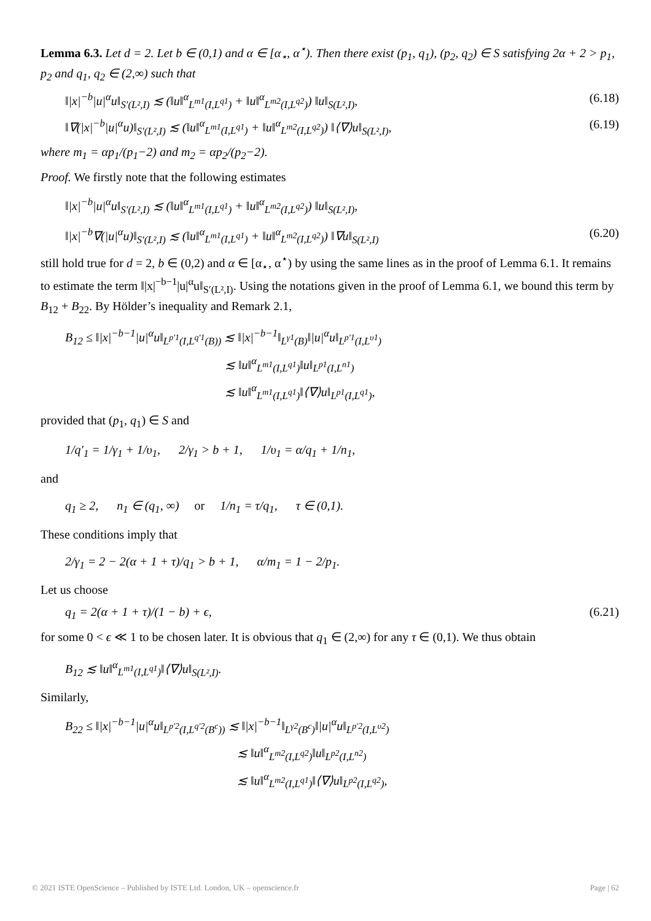Lemma 6.3. Let d = 2. Let b ∈ (0,1) and α ∈ [α<sub>⋆</sub>, α<sup>⋆</sup>). Then there exist (p<sub>1</sub>, q<sub>1</sub>), (p<sub>2</sub>, q<sub>2</sub>) ∈ S satisfying 2α + 2 > p<sub>1</sub>, p<sub>2</sub> and q<sub>1</sub>, q<sub>2</sub> ∈ (2,∞) such that
‖|x|<sup>−b</sup>|u|<sup>α</sup>u‖<sub>S′(L²,I)</sub> ≲ (‖u‖<sup>α</sup><sub>L<sup>m1</sup>(I,L<sup>q1</sup>)</sub> + ‖u‖<sup>α</sup><sub>L<sup>m2</sup>(I,L<sup>q2</sup>)</sub>) ‖u‖<sub>S(L²,I)</sub>, (6.18)
‖∇(|x|<sup>−b</sup>|u|<sup>α</sup>u)‖<sub>S′(L²,I)</sub> ≲ (‖u‖<sup>α</sup><sub>L<sup>m1</sup>(I,L<sup>q1</sup>)</sub> + ‖u‖<sup>α</sup><sub>L<sup>m2</sup>(I,L<sup>q2</sup>)</sub>) ‖⟨∇⟩u‖<sub>S(L²,I)</sub>, (6.19)
where m<sub>1</sub> = αp<sub>1</sub>/(p<sub>1</sub>−2) and m<sub>2</sub> = αp<sub>2</sub>/(p<sub>2</sub>−2).
Proof. We firstly note that the following estimates
‖|x|<sup>−b</sup>|u|<sup>α</sup>u‖<sub>S′(L²,I)</sub> ≲ (‖u‖<sup>α</sup><sub>L<sup>m1</sup>(I,L<sup>q1</sup>)</sub> + ‖u‖<sup>α</sup><sub>L<sup>m2</sup>(I,L<sup>q2</sup>)</sub>) ‖u‖<sub>S(L²,I)</sub>,
‖|x|<sup>−b</sup>∇(|u|<sup>α</sup>u)‖<sub>S′(L²,I)</sub> ≲ (‖u‖<sup>α</sup><sub>L<sup>m1</sup>(I,L<sup>q1</sup>)</sub> + ‖u‖<sup>α</sup><sub>L<sup>m2</sup>(I,L<sup>q2</sup>)</sub>) ‖∇u‖<sub>S(L²,I)</sub> (6.20)
still hold true for d = 2, b ∈ (0,2) and α ∈ [α<sub>⋆</sub>, α<sup>⋆</sup>) by using the same lines as in the proof of Lemma 6.1. It remains to estimate the term ‖|x|<sup>−b−1</sup>|u|<sup>α</sup>u‖<sub>S′(L²,I)</sub>. Using the notations given in the proof of Lemma 6.1, we bound this term by B<sub>12</sub> + B<sub>22</sub>. By Hölder’s inequality and Remark 2.1,
B<sub>12</sub> ≤ ‖|x|<sup>−b−1</sup>|u|<sup>α</sup>u‖<sub>L<sup>p′1</sup>(I,L<sup>q′1</sup>(B))</sub> ≲ ‖|x|<sup>−b−1</sup>‖<sub>L<sup>γ1</sup>(B)</sub>‖|u|<sup>α</sup>u‖<sub>L<sup>p′1</sup>(I,L<sup>υ1</sup>)</sub>
             ≲ ‖u‖<sup>α</sup><sub>L<sup>m1</sup>(I,L<sup>q1</sup>)</sub>‖u‖<sub>L<sup>p1</sup>(I,L<sup>n1</sup>)</sub>
             ≲ ‖u‖<sup>α</sup><sub>L<sup>m1</sup>(I,L<sup>q1</sup>)</sub>‖⟨∇⟩u‖<sub>L<sup>p1</sup>(I,L<sup>q1</sup>)</sub>,
provided that (p<sub>1</sub>, q<sub>1</sub>) ∈ S and
1/q′<sub>1</sub> = 1/γ<sub>1</sub> + 1/υ<sub>1</sub>,   2/γ<sub>1</sub> > b + 1,   1/υ<sub>1</sub> = α/q<sub>1</sub> + 1/n<sub>1</sub>,
and
q<sub>1</sub> ≥ 2,   n<sub>1</sub> ∈ (q<sub>1</sub>, ∞)  or  1/n<sub>1</sub> = τ/q<sub>1</sub>,   τ ∈ (0,1).
These conditions imply that
2/γ<sub>1</sub> = 2 − 2(α + 1 + τ)/q<sub>1</sub> > b + 1,   α/m<sub>1</sub> = 1 − 2/p<sub>1</sub>.
Let us choose
q<sub>1</sub> = 2(α + 1 + τ)/(1 − b) + ϵ, (6.21)
for some 0 < ϵ ≪ 1 to be chosen later. It is obvious that q<sub>1</sub> ∈ (2,∞) for any τ ∈ (0,1). We thus obtain
B<sub>12</sub> ≲ ‖u‖<sup>α</sup><sub>L<sup>m1</sup>(I,L<sup>q1</sup>)</sub>‖⟨∇⟩u‖<sub>S(L²,I)</sub>.
Similarly,
B<sub>22</sub> ≤ ‖|x|<sup>−b−1</sup>|u|<sup>α</sup>u‖<sub>L<sup>p′2</sup>(I,L<sup>q′2</sup>(B<sup>c</sup>))</sub> ≲ ‖|x|<sup>−b−1</sup>‖<sub>L<sup>γ2</sup>(B<sup>c</sup>)</sub>‖|u|<sup>α</sup>u‖<sub>L<sup>p′2</sup>(I,L<sup>υ2</sup>)</sub>
              ≲ ‖u‖<sup>α</sup><sub>L<sup>m2</sup>(I,L<sup>q2</sup>)</sub>‖u‖<sub>L<sup>p2</sup>(I,L<sup>n2</sup>)</sub>
              ≲ ‖u‖<sup>α</sup><sub>L<sup>m2</sup>(I,L<sup>q1</sup>)</sub>‖⟨∇⟩u‖<sub>L<sup>p2</sup>(I,L<sup>q2</sup>)</sub>,
© 2021 ISTE OpenScience – Published by ISTE Ltd. London, UK – openscience.fr Page | 62